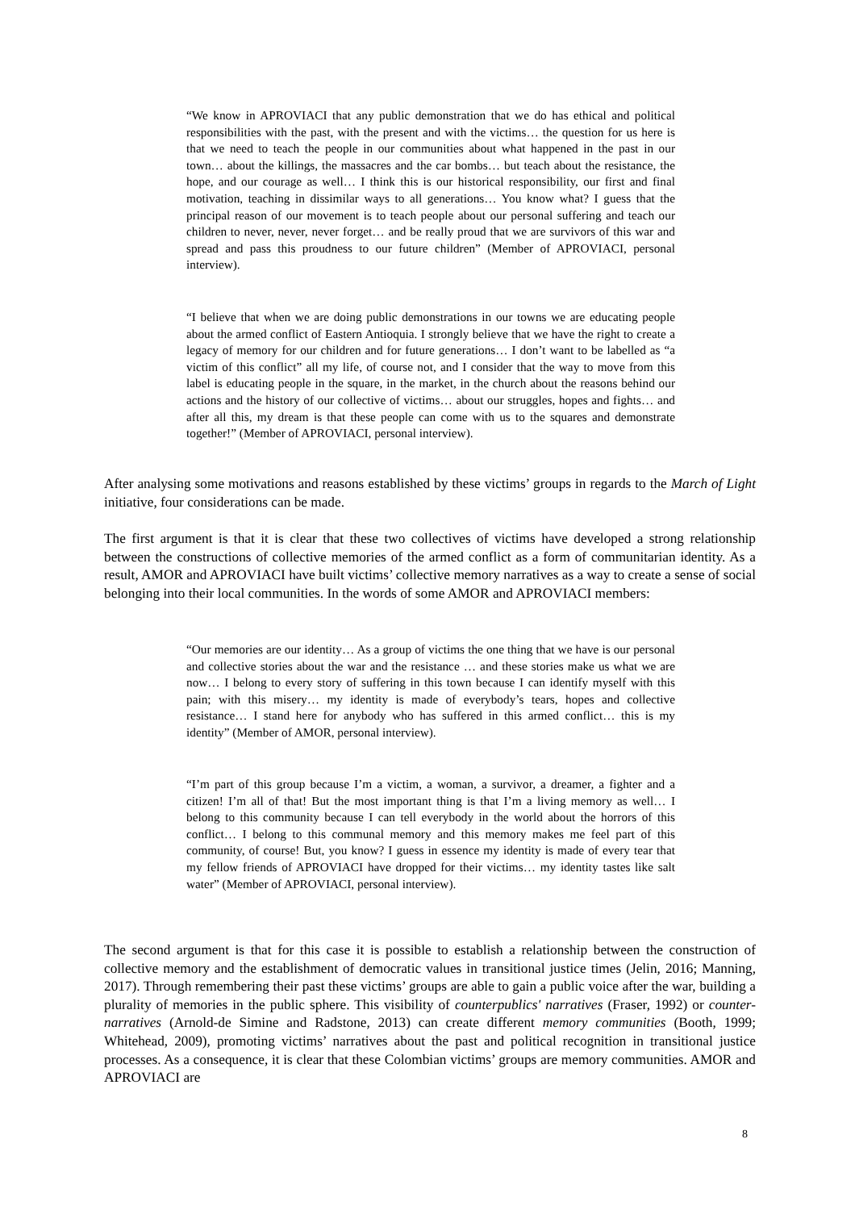“We know in APROVIACI that any public demonstration that we do has ethical and political responsibilities with the past, with the present and with the victims… the question for us here is that we need to teach the people in our communities about what happened in the past in our town… about the killings, the massacres and the car bombs… but teach about the resistance, the hope, and our courage as well… I think this is our historical responsibility, our first and final motivation, teaching in dissimilar ways to all generations… You know what? I guess that the principal reason of our movement is to teach people about our personal suffering and teach our children to never, never, never forget… and be really proud that we are survivors of this war and spread and pass this proudness to our future children” (Member of APROVIACI, personal interview).
“I believe that when we are doing public demonstrations in our towns we are educating people about the armed conflict of Eastern Antioquia. I strongly believe that we have the right to create a legacy of memory for our children and for future generations… I don’t want to be labelled as “a victim of this conflict” all my life, of course not, and I consider that the way to move from this label is educating people in the square, in the market, in the church about the reasons behind our actions and the history of our collective of victims… about our struggles, hopes and fights… and after all this, my dream is that these people can come with us to the squares and demonstrate together!” (Member of APROVIACI, personal interview).
After analysing some motivations and reasons established by these victims’ groups in regards to the March of Light initiative, four considerations can be made.
The first argument is that it is clear that these two collectives of victims have developed a strong relationship between the constructions of collective memories of the armed conflict as a form of communitarian identity. As a result, AMOR and APROVIACI have built victims’ collective memory narratives as a way to create a sense of social belonging into their local communities. In the words of some AMOR and APROVIACI members:
“Our memories are our identity… As a group of victims the one thing that we have is our personal and collective stories about the war and the resistance … and these stories make us what we are now… I belong to every story of suffering in this town because I can identify myself with this pain; with this misery… my identity is made of everybody’s tears, hopes and collective resistance… I stand here for anybody who has suffered in this armed conflict… this is my identity” (Member of AMOR, personal interview).
“I’m part of this group because I’m a victim, a woman, a survivor, a dreamer, a fighter and a citizen! I’m all of that! But the most important thing is that I’m a living memory as well… I belong to this community because I can tell everybody in the world about the horrors of this conflict… I belong to this communal memory and this memory makes me feel part of this community, of course! But, you know? I guess in essence my identity is made of every tear that my fellow friends of APROVIACI have dropped for their victims… my identity tastes like salt water” (Member of APROVIACI, personal interview).
The second argument is that for this case it is possible to establish a relationship between the construction of collective memory and the establishment of democratic values in transitional justice times (Jelin, 2016; Manning, 2017). Through remembering their past these victims’ groups are able to gain a public voice after the war, building a plurality of memories in the public sphere. This visibility of counterpublics' narratives (Fraser, 1992) or counter-narratives (Arnold-de Simine and Radstone, 2013) can create different memory communities (Booth, 1999; Whitehead, 2009), promoting victims’ narratives about the past and political recognition in transitional justice processes. As a consequence, it is clear that these Colombian victims’ groups are memory communities. AMOR and APROVIACI are
8